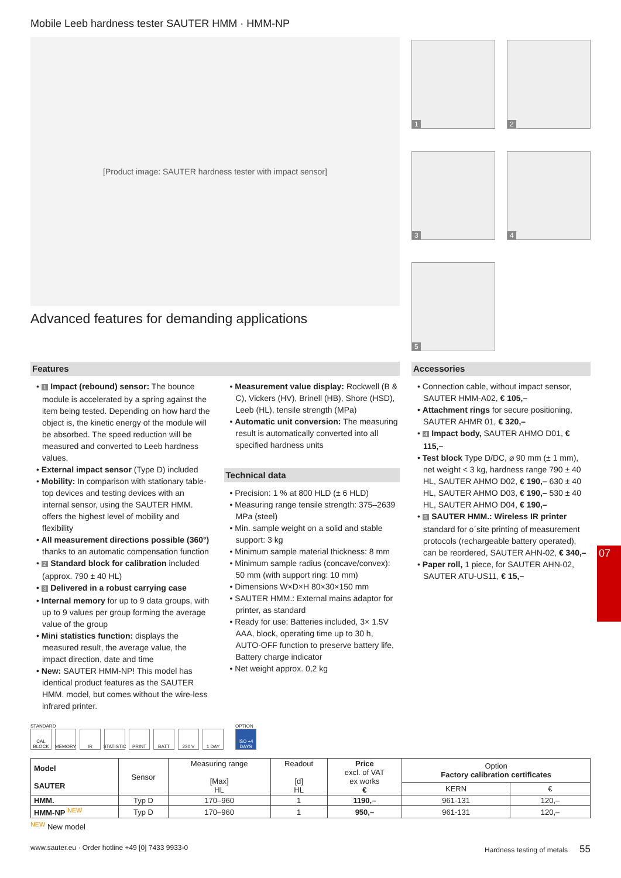Mobile Leeb hardness tester SAUTER HMM · HMM-NP
[Product image: SAUTER hardness tester with impact sensor]
Advanced features for demanding applications
1
2
3
4
5
Features
• 1 Impact (rebound) sensor: The bounce module is accelerated by a spring against the item being tested. Depending on how hard the object is, the kinetic energy of the module will be absorbed. The speed reduction will be measured and converted to Leeb hardness values.
• External impact sensor (Type D) included
• Mobility: In comparison with stationary table-top devices and testing devices with an internal sensor, using the SAUTER HMM. offers the highest level of mobility and flexibility
• All measurement directions possible (360°) thanks to an automatic compensation function
• 2 Standard block for calibration included (approx. 790 ± 40 HL)
• 3 Delivered in a robust carrying case
• Internal memory for up to 9 data groups, with up to 9 values per group forming the average value of the group
• Mini statistics function: displays the measured result, the average value, the impact direction, date and time
• New: SAUTER HMM-NP! This model has identical product features as the SAUTER HMM. model, but comes without the wire-less infrared printer.
• Measurement value display: Rockwell (B & C), Vickers (HV), Brinell (HB), Shore (HSD), Leeb (HL), tensile strength (MPa)
• Automatic unit conversion: The measuring result is automatically converted into all specified hardness units
Technical data
• Precision: 1 % at 800 HLD (± 6 HLD)
• Measuring range tensile strength: 375–2639 MPa (steel)
• Min. sample weight on a solid and stable support: 3 kg
• Minimum sample material thickness: 8 mm
• Minimum sample radius (concave/convex): 50 mm (with support ring: 10 mm)
• Dimensions W×D×H 80×30×150 mm
• SAUTER HMM.: External mains adaptor for printer, as standard
• Ready for use: Batteries included, 3× 1.5V AAA, block, operating time up to 30 h, AUTO-OFF function to preserve battery life, Battery charge indicator
• Net weight approx. 0,2 kg
Accessories
• Connection cable, without impact sensor, SAUTER HMM-A02, € 105,–
• Attachment rings for secure positioning, SAUTER AHMR 01, € 320,–
• 4 Impact body, SAUTER AHMO D01, € 115,–
• Test block Type D/DC, ⌀ 90 mm (± 1 mm), net weight < 3 kg, hardness range 790 ± 40 HL, SAUTER AHMO D02, € 190,– 630 ± 40 HL, SAUTER AHMO D03, € 190,– 530 ± 40 HL, SAUTER AHMO D04, € 190,–
• 5 SAUTER HMM.: Wireless IR printer standard for o´site printing of measurement protocols (rechargeable battery operated), can be reordered, SAUTER AHN-02, € 340,–
• Paper roll, 1 piece, for SAUTER AHN-02, SAUTER ATU-US11, € 15,–
STANDARD
CAL BLOCK
MEMORY IR STATISTIC
PRINT BATT 230 V 1 DAY
OPTION
ISO +4 DAYS
| Model SAUTER | Sensor | Measuring range [Max] HL | Readout [d] HL | Price excl. of VAT ex works € | Option Factory calibration certificates | |
| --- | --- | --- | --- | --- | --- | --- |
| | | | | | KERN | € |
| HMM. | Typ D | 170–960 | 1 | 1190,– | 961-131 | 120,– |
| HMM-NP <sup>NEW</sup> | Typ D | 170–960 | 1 | 950,– | 961-131 | 120,– |
<sup>NEW</sup> New model
www.sauter.eu · Order hotline +49 [0] 7433 9933-0 Hardness testing of metals 55
07